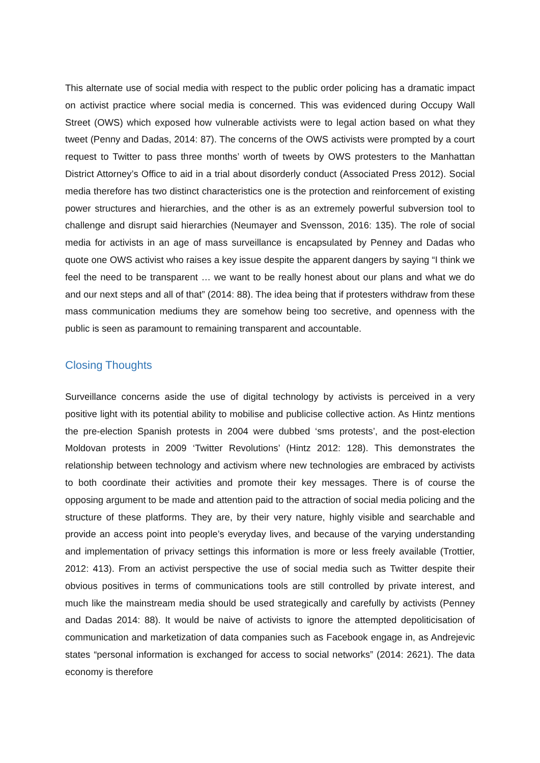This alternate use of social media with respect to the public order policing has a dramatic impact on activist practice where social media is concerned. This was evidenced during Occupy Wall Street (OWS) which exposed how vulnerable activists were to legal action based on what they tweet (Penny and Dadas, 2014: 87). The concerns of the OWS activists were prompted by a court request to Twitter to pass three months’ worth of tweets by OWS protesters to the Manhattan District Attorney’s Office to aid in a trial about disorderly conduct (Associated Press 2012). Social media therefore has two distinct characteristics one is the protection and reinforcement of existing power structures and hierarchies, and the other is as an extremely powerful subversion tool to challenge and disrupt said hierarchies (Neumayer and Svensson, 2016: 135). The role of social media for activists in an age of mass surveillance is encapsulated by Penney and Dadas who quote one OWS activist who raises a key issue despite the apparent dangers by saying “I think we feel the need to be transparent … we want to be really honest about our plans and what we do and our next steps and all of that” (2014: 88). The idea being that if protesters withdraw from these mass communication mediums they are somehow being too secretive, and openness with the public is seen as paramount to remaining transparent and accountable.
Closing Thoughts
Surveillance concerns aside the use of digital technology by activists is perceived in a very positive light with its potential ability to mobilise and publicise collective action. As Hintz mentions the pre-election Spanish protests in 2004 were dubbed ‘sms protests’, and the post-election Moldovan protests in 2009 ‘Twitter Revolutions’ (Hintz 2012: 128). This demonstrates the relationship between technology and activism where new technologies are embraced by activists to both coordinate their activities and promote their key messages. There is of course the opposing argument to be made and attention paid to the attraction of social media policing and the structure of these platforms. They are, by their very nature, highly visible and searchable and provide an access point into people’s everyday lives, and because of the varying understanding and implementation of privacy settings this information is more or less freely available (Trottier, 2012: 413). From an activist perspective the use of social media such as Twitter despite their obvious positives in terms of communications tools are still controlled by private interest, and much like the mainstream media should be used strategically and carefully by activists (Penney and Dadas 2014: 88). It would be naive of activists to ignore the attempted depoliticisation of communication and marketization of data companies such as Facebook engage in, as Andrejevic states “personal information is exchanged for access to social networks” (2014: 2621). The data economy is therefore